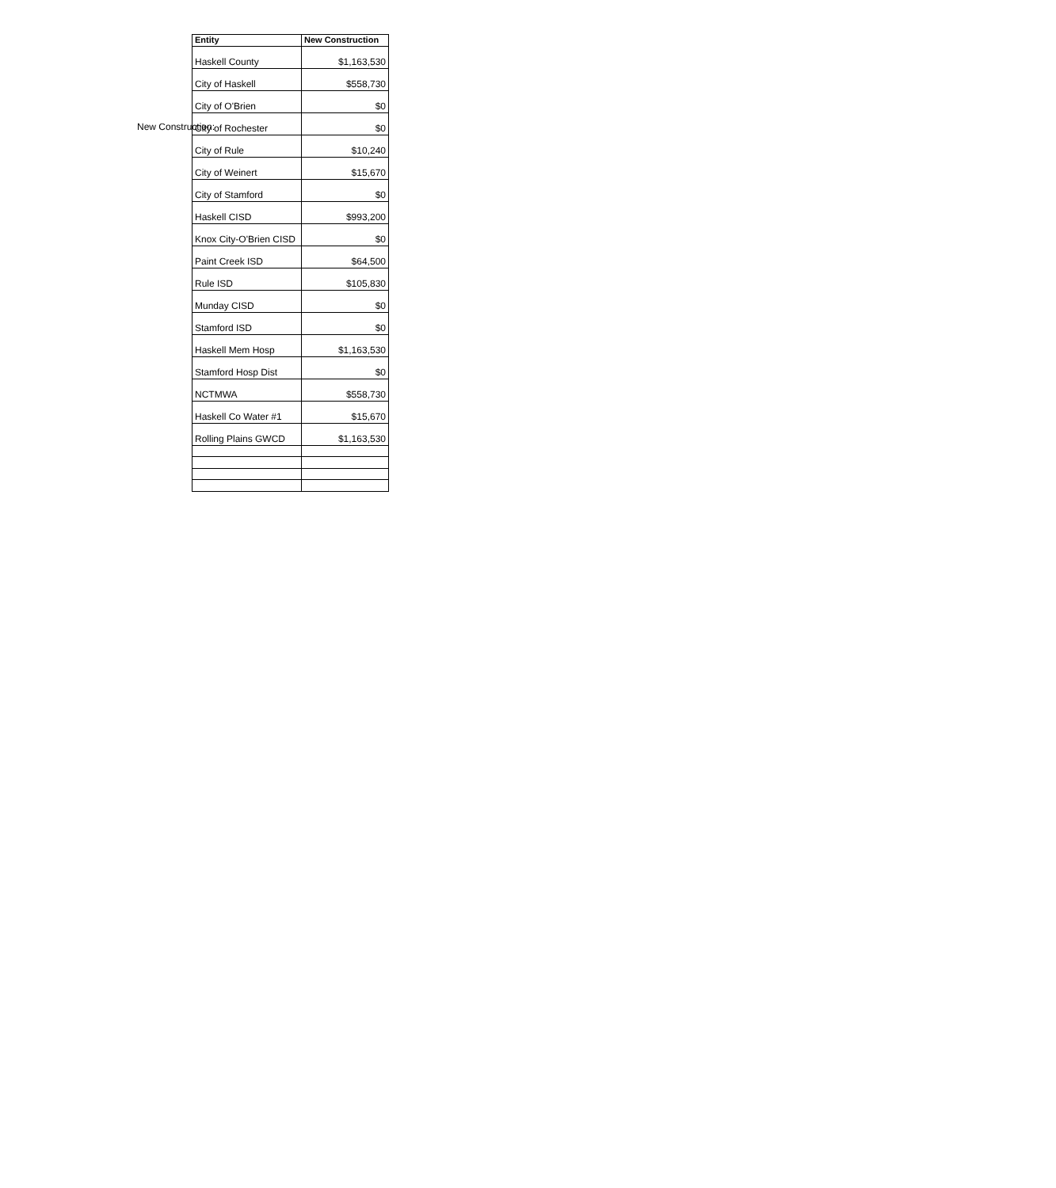New Construction:
| Entity | New Construction |
| --- | --- |
| Haskell County | $1,163,530 |
| City of Haskell | $558,730 |
| City of O'Brien | $0 |
| City of Rochester | $0 |
| City of Rule | $10,240 |
| City of Weinert | $15,670 |
| City of Stamford | $0 |
| Haskell CISD | $993,200 |
| Knox City-O'Brien CISD | $0 |
| Paint Creek ISD | $64,500 |
| Rule ISD | $105,830 |
| Munday CISD | $0 |
| Stamford ISD | $0 |
| Haskell Mem Hosp | $1,163,530 |
| Stamford Hosp Dist | $0 |
| NCTMWA | $558,730 |
| Haskell Co Water #1 | $15,670 |
| Rolling Plains GWCD | $1,163,530 |